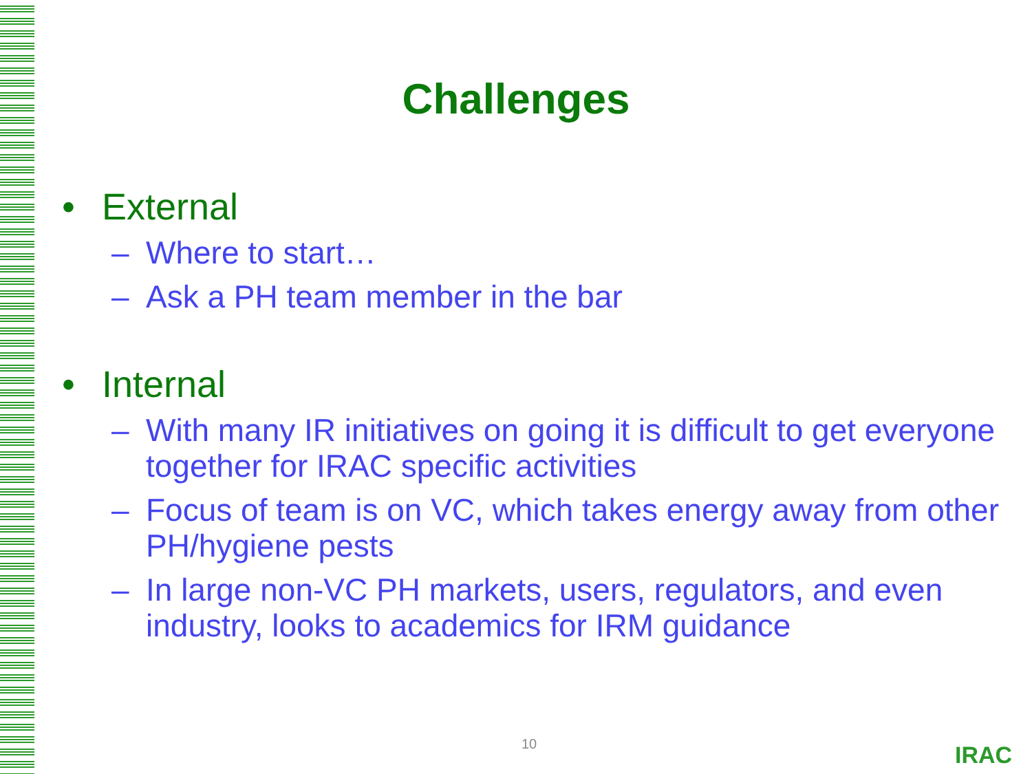Challenges
• External
– Where to start…
– Ask a PH team member in the bar
• Internal
– With many IR initiatives on going it is difficult to get everyone together for IRAC specific activities
– Focus of team is on VC, which takes energy away from other PH/hygiene pests
– In large non-VC PH markets, users, regulators, and even industry, looks to academics for IRM guidance
10 IRAC